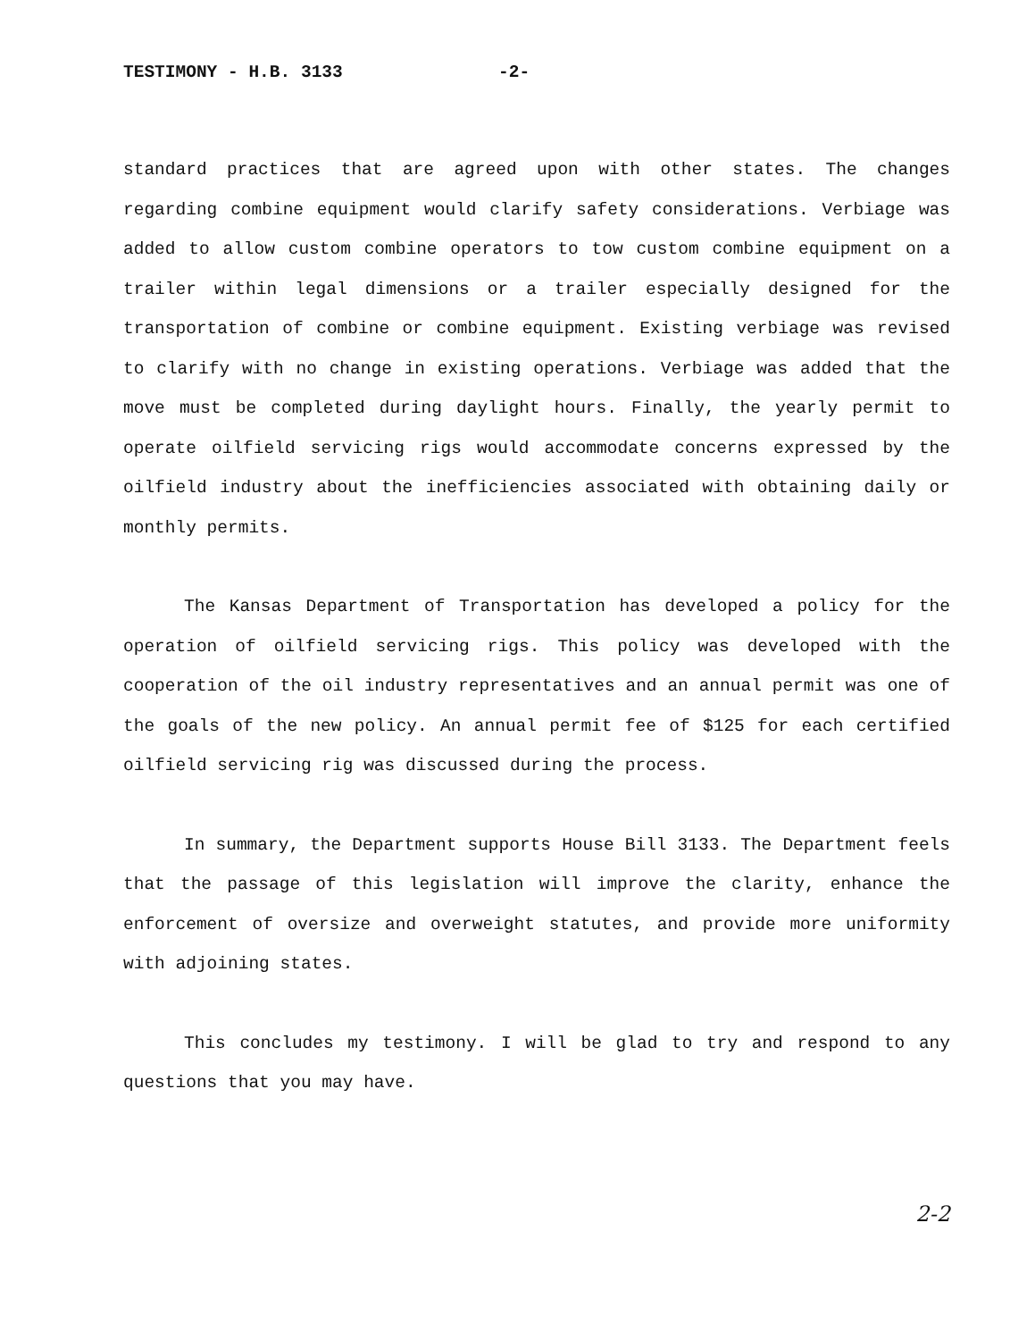TESTIMONY - H.B. 3133 -2-
standard practices that are agreed upon with other states. The changes regarding combine equipment would clarify safety considerations. Verbiage was added to allow custom combine operators to tow custom combine equipment on a trailer within legal dimensions or a trailer especially designed for the transportation of combine or combine equipment. Existing verbiage was revised to clarify with no change in existing operations. Verbiage was added that the move must be completed during daylight hours. Finally, the yearly permit to operate oilfield servicing rigs would accommodate concerns expressed by the oilfield industry about the inefficiencies associated with obtaining daily or monthly permits.
The Kansas Department of Transportation has developed a policy for the operation of oilfield servicing rigs. This policy was developed with the cooperation of the oil industry representatives and an annual permit was one of the goals of the new policy. An annual permit fee of $125 for each certified oilfield servicing rig was discussed during the process.
In summary, the Department supports House Bill 3133. The Department feels that the passage of this legislation will improve the clarity, enhance the enforcement of oversize and overweight statutes, and provide more uniformity with adjoining states.
This concludes my testimony. I will be glad to try and respond to any questions that you may have.
2-2